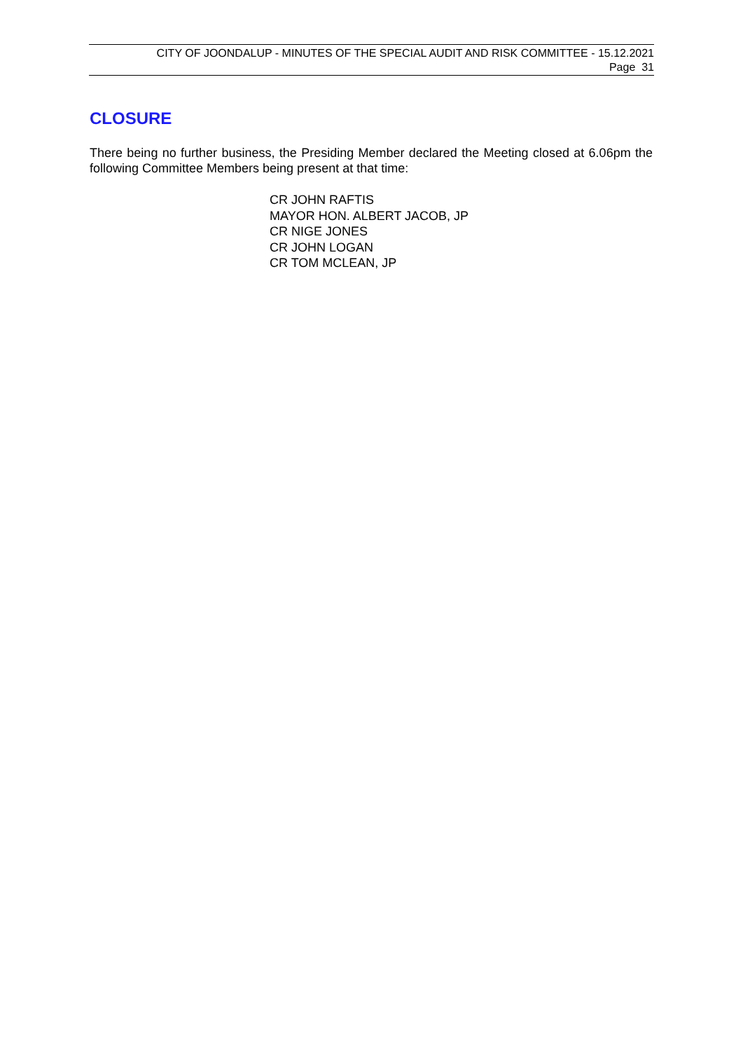CITY OF JOONDALUP - MINUTES OF THE SPECIAL AUDIT AND RISK COMMITTEE - 15.12.2021
Page 31
CLOSURE
There being no further business, the Presiding Member declared the Meeting closed at 6.06pm the following Committee Members being present at that time:
CR JOHN RAFTIS
MAYOR HON. ALBERT JACOB, JP
CR NIGE JONES
CR JOHN LOGAN
CR TOM MCLEAN, JP